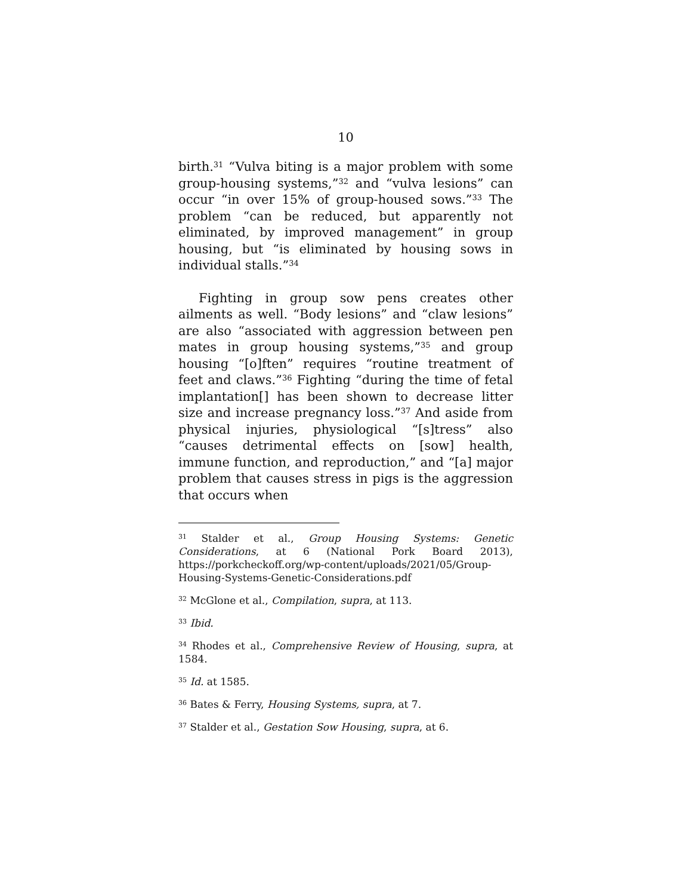10
birth.<sup>31</sup> “Vulva biting is a major problem with some group-housing systems,”<sup>32</sup> and “vulva lesions” can occur “in over 15% of group-housed sows.”<sup>33</sup> The problem “can be reduced, but apparently not eliminated, by improved management” in group housing, but “is eliminated by housing sows in individual stalls.”<sup>34</sup>
Fighting in group sow pens creates other ailments as well. “Body lesions” and “claw lesions” are also “associated with aggression between pen mates in group housing systems,”<sup>35</sup> and group housing “[o]ften” requires “routine treatment of feet and claws.”<sup>36</sup> Fighting “during the time of fetal implantation[] has been shown to decrease litter size and increase pregnancy loss.”<sup>37</sup> And aside from physical injuries, physiological “[s]tress” also “causes detrimental effects on [sow] health, immune function, and reproduction,” and “[a] major problem that causes stress in pigs is the aggression that occurs when
<sup>31</sup> Stalder et al., Group Housing Systems: Genetic Considerations, at 6 (National Pork Board 2013), https://porkcheckoff.org/wp-content/uploads/2021/05/Group-Housing-Systems-Genetic-Considerations.pdf
<sup>32</sup> McGlone et al., Compilation, supra, at 113.
<sup>33</sup> Ibid.
<sup>34</sup> Rhodes et al., Comprehensive Review of Housing, supra, at 1584.
<sup>35</sup> Id. at 1585.
<sup>36</sup> Bates & Ferry, Housing Systems, supra, at 7.
<sup>37</sup> Stalder et al., Gestation Sow Housing, supra, at 6.